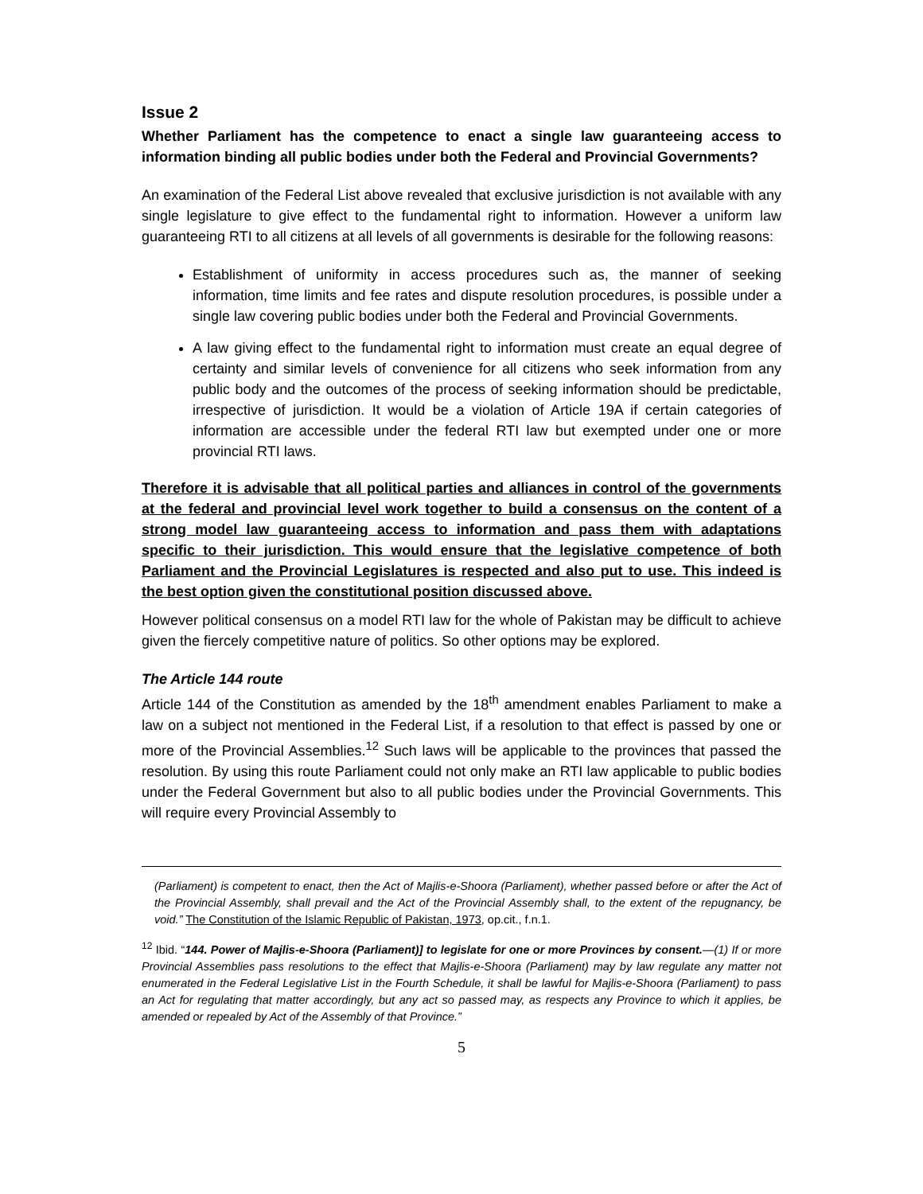Issue 2
Whether Parliament has the competence to enact a single law guaranteeing access to information binding all public bodies under both the Federal and Provincial Governments?
An examination of the Federal List above revealed that exclusive jurisdiction is not available with any single legislature to give effect to the fundamental right to information. However a uniform law guaranteeing RTI to all citizens at all levels of all governments is desirable for the following reasons:
Establishment of uniformity in access procedures such as, the manner of seeking information, time limits and fee rates and dispute resolution procedures, is possible under a single law covering public bodies under both the Federal and Provincial Governments.
A law giving effect to the fundamental right to information must create an equal degree of certainty and similar levels of convenience for all citizens who seek information from any public body and the outcomes of the process of seeking information should be predictable, irrespective of jurisdiction. It would be a violation of Article 19A if certain categories of information are accessible under the federal RTI law but exempted under one or more provincial RTI laws.
Therefore it is advisable that all political parties and alliances in control of the governments at the federal and provincial level work together to build a consensus on the content of a strong model law guaranteeing access to information and pass them with adaptations specific to their jurisdiction. This would ensure that the legislative competence of both Parliament and the Provincial Legislatures is respected and also put to use. This indeed is the best option given the constitutional position discussed above.
However political consensus on a model RTI law for the whole of Pakistan may be difficult to achieve given the fiercely competitive nature of politics. So other options may be explored.
The Article 144 route
Article 144 of the Constitution as amended by the 18<sup>th</sup> amendment enables Parliament to make a law on a subject not mentioned in the Federal List, if a resolution to that effect is passed by one or more of the Provincial Assemblies.<sup>12</sup> Such laws will be applicable to the provinces that passed the resolution. By using this route Parliament could not only make an RTI law applicable to public bodies under the Federal Government but also to all public bodies under the Provincial Governments. This will require every Provincial Assembly to
(Parliament) is competent to enact, then the Act of Majlis-e-Shoora (Parliament), whether passed before or after the Act of the Provincial Assembly, shall prevail and the Act of the Provincial Assembly shall, to the extent of the repugnancy, be void.” The Constitution of the Islamic Republic of Pakistan, 1973, op.cit., f.n.1.
<sup>12</sup> Ibid. “144. Power of Majlis-e-Shoora (Parliament)] to legislate for one or more Provinces by consent.—(1) If or more Provincial Assemblies pass resolutions to the effect that Majlis-e-Shoora (Parliament) may by law regulate any matter not enumerated in the Federal Legislative List in the Fourth Schedule, it shall be lawful for Majlis-e-Shoora (Parliament) to pass an Act for regulating that matter accordingly, but any act so passed may, as respects any Province to which it applies, be amended or repealed by Act of the Assembly of that Province.”
5